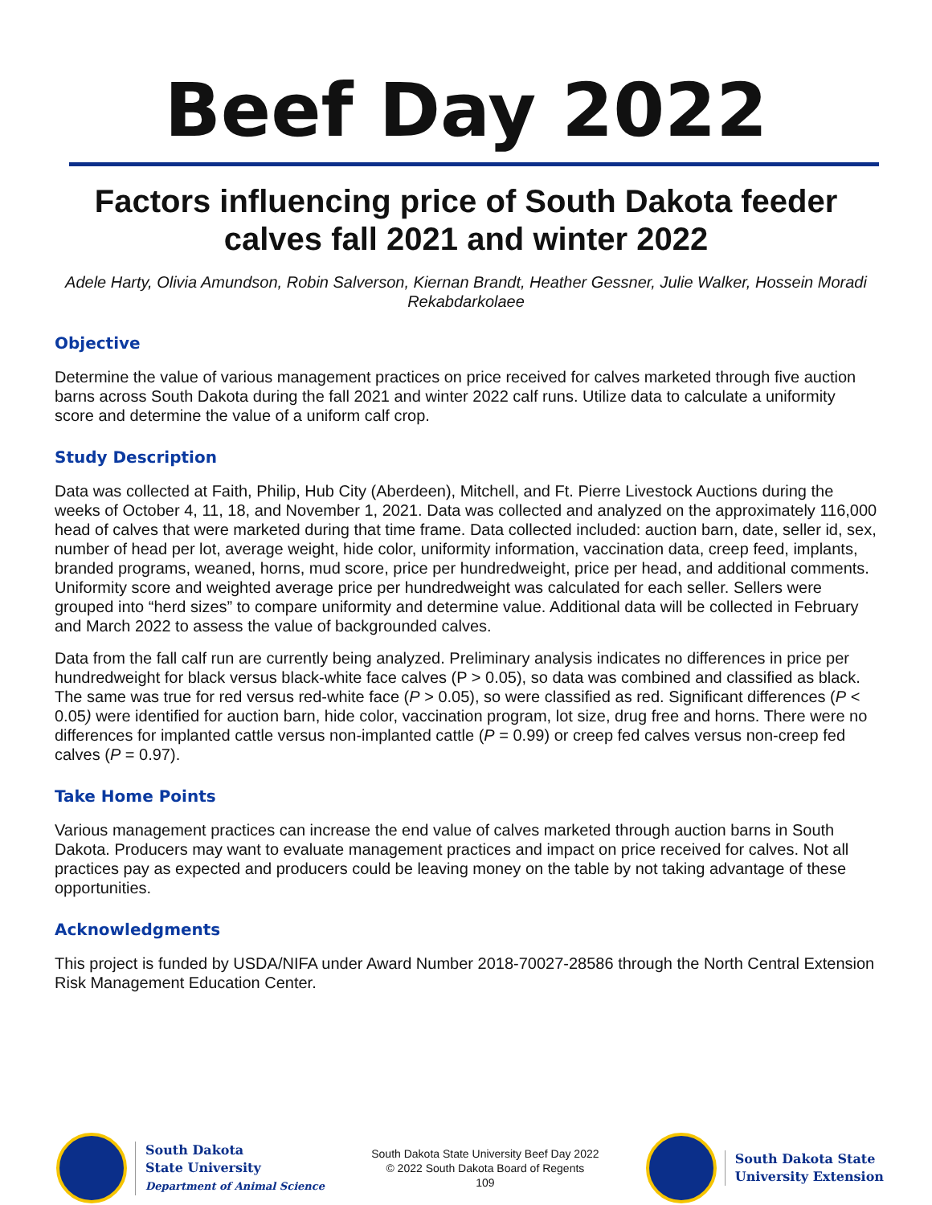Beef Day 2022
Factors influencing price of South Dakota feeder calves fall 2021 and winter 2022
Adele Harty, Olivia Amundson, Robin Salverson, Kiernan Brandt, Heather Gessner, Julie Walker, Hossein Moradi Rekabdarkolaee
Objective
Determine the value of various management practices on price received for calves marketed through five auction barns across South Dakota during the fall 2021 and winter 2022 calf runs. Utilize data to calculate a uniformity score and determine the value of a uniform calf crop.
Study Description
Data was collected at Faith, Philip, Hub City (Aberdeen), Mitchell, and Ft. Pierre Livestock Auctions during the weeks of October 4, 11, 18, and November 1, 2021. Data was collected and analyzed on the approximately 116,000 head of calves that were marketed during that time frame. Data collected included: auction barn, date, seller id, sex, number of head per lot, average weight, hide color, uniformity information, vaccination data, creep feed, implants, branded programs, weaned, horns, mud score, price per hundredweight, price per head, and additional comments. Uniformity score and weighted average price per hundredweight was calculated for each seller. Sellers were grouped into “herd sizes” to compare uniformity and determine value. Additional data will be collected in February and March 2022 to assess the value of backgrounded calves.
Data from the fall calf run are currently being analyzed. Preliminary analysis indicates no differences in price per hundredweight for black versus black-white face calves (P > 0.05), so data was combined and classified as black. The same was true for red versus red-white face (P > 0.05), so were classified as red. Significant differences (P < 0.05) were identified for auction barn, hide color, vaccination program, lot size, drug free and horns. There were no differences for implanted cattle versus non-implanted cattle (P = 0.99) or creep fed calves versus non-creep fed calves (P = 0.97).
Take Home Points
Various management practices can increase the end value of calves marketed through auction barns in South Dakota. Producers may want to evaluate management practices and impact on price received for calves. Not all practices pay as expected and producers could be leaving money on the table by not taking advantage of these opportunities.
Acknowledgments
This project is funded by USDA/NIFA under Award Number 2018-70027-28586 through the North Central Extension Risk Management Education Center.
South Dakota
State University
Department of Animal Science
South Dakota State University Beef Day 2022
© 2022 South Dakota Board of Regents
109
South Dakota State
University Extension